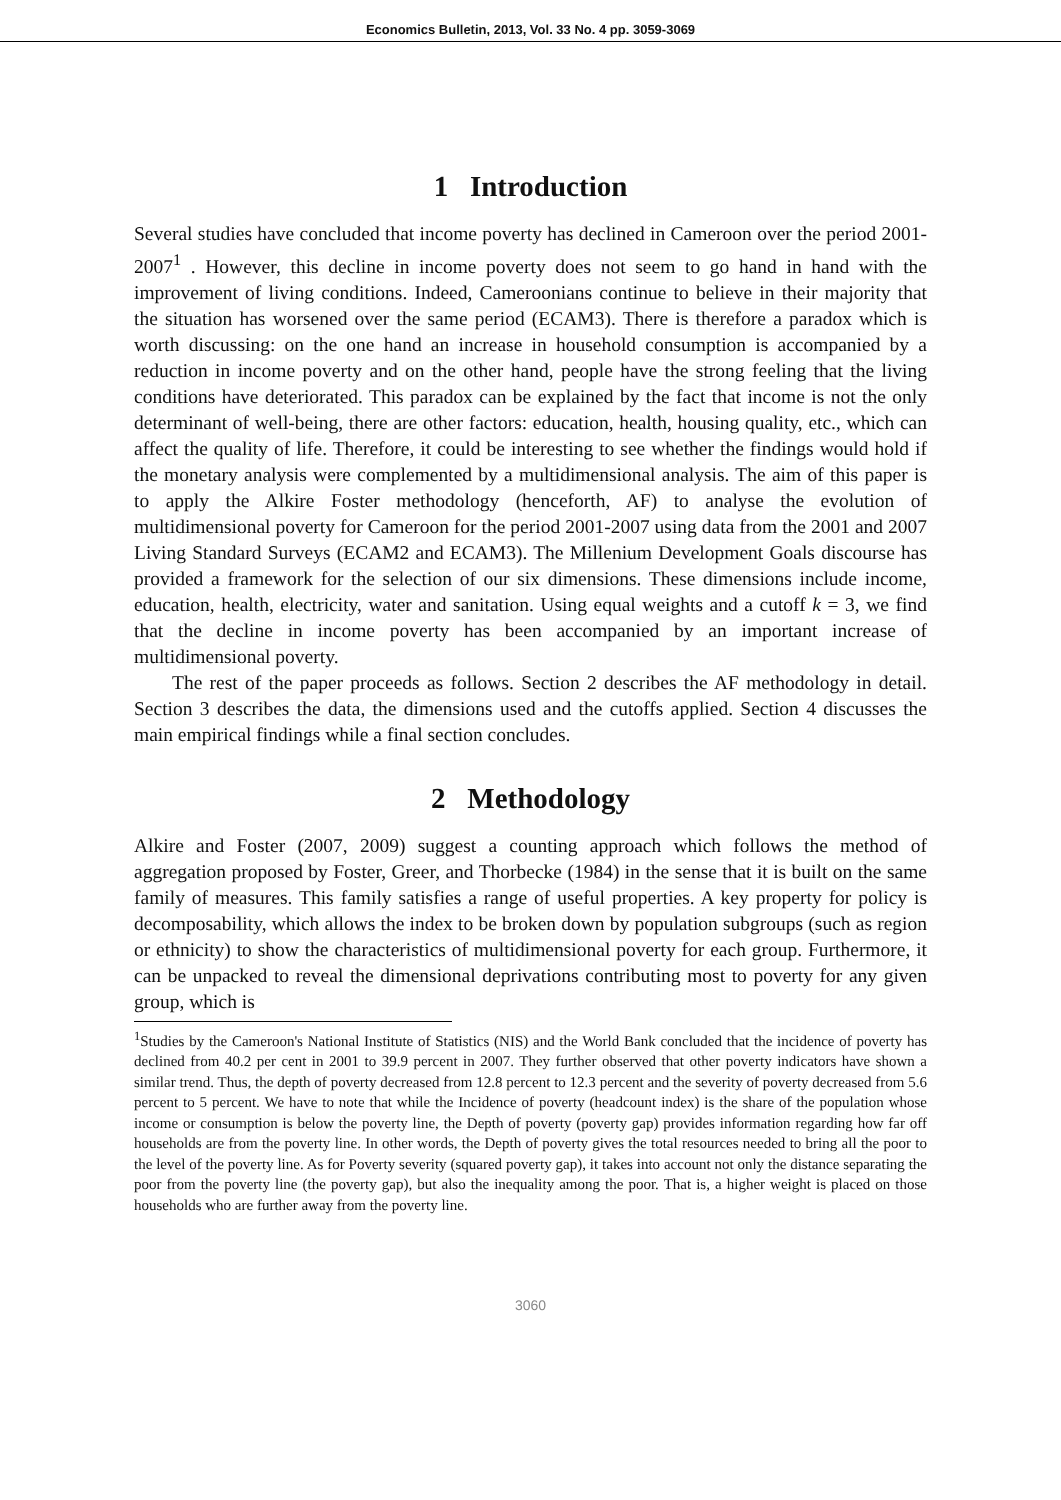Economics Bulletin, 2013, Vol. 33 No. 4 pp. 3059-3069
1 Introduction
Several studies have concluded that income poverty has declined in Cameroon over the period 2001-2007<sup>1</sup> . However, this decline in income poverty does not seem to go hand in hand with the improvement of living conditions. Indeed, Cameroonians continue to believe in their majority that the situation has worsened over the same period (ECAM3). There is therefore a paradox which is worth discussing: on the one hand an increase in household consumption is accompanied by a reduction in income poverty and on the other hand, people have the strong feeling that the living conditions have deteriorated. This paradox can be explained by the fact that income is not the only determinant of well-being, there are other factors: education, health, housing quality, etc., which can affect the quality of life. Therefore, it could be interesting to see whether the findings would hold if the monetary analysis were complemented by a multidimensional analysis. The aim of this paper is to apply the Alkire Foster methodology (henceforth, AF) to analyse the evolution of multidimensional poverty for Cameroon for the period 2001-2007 using data from the 2001 and 2007 Living Standard Surveys (ECAM2 and ECAM3). The Millenium Development Goals discourse has provided a framework for the selection of our six dimensions. These dimensions include income, education, health, electricity, water and sanitation. Using equal weights and a cutoff k = 3, we find that the decline in income poverty has been accompanied by an important increase of multidimensional poverty.
The rest of the paper proceeds as follows. Section 2 describes the AF methodology in detail. Section 3 describes the data, the dimensions used and the cutoffs applied. Section 4 discusses the main empirical findings while a final section concludes.
2 Methodology
Alkire and Foster (2007, 2009) suggest a counting approach which follows the method of aggregation proposed by Foster, Greer, and Thorbecke (1984) in the sense that it is built on the same family of measures. This family satisfies a range of useful properties. A key property for policy is decomposability, which allows the index to be broken down by population subgroups (such as region or ethnicity) to show the characteristics of multidimensional poverty for each group. Furthermore, it can be unpacked to reveal the dimensional deprivations contributing most to poverty for any given group, which is
<sup>1</sup> Studies by the Cameroon's National Institute of Statistics (NIS) and the World Bank concluded that the incidence of poverty has declined from 40.2 per cent in 2001 to 39.9 percent in 2007. They further observed that other poverty indicators have shown a similar trend. Thus, the depth of poverty decreased from 12.8 percent to 12.3 percent and the severity of poverty decreased from 5.6 percent to 5 percent. We have to note that while the Incidence of poverty (headcount index) is the share of the population whose income or consumption is below the poverty line, the Depth of poverty (poverty gap) provides information regarding how far off households are from the poverty line. In other words, the Depth of poverty gives the total resources needed to bring all the poor to the level of the poverty line. As for Poverty severity (squared poverty gap), it takes into account not only the distance separating the poor from the poverty line (the poverty gap), but also the inequality among the poor. That is, a higher weight is placed on those households who are further away from the poverty line.
3060